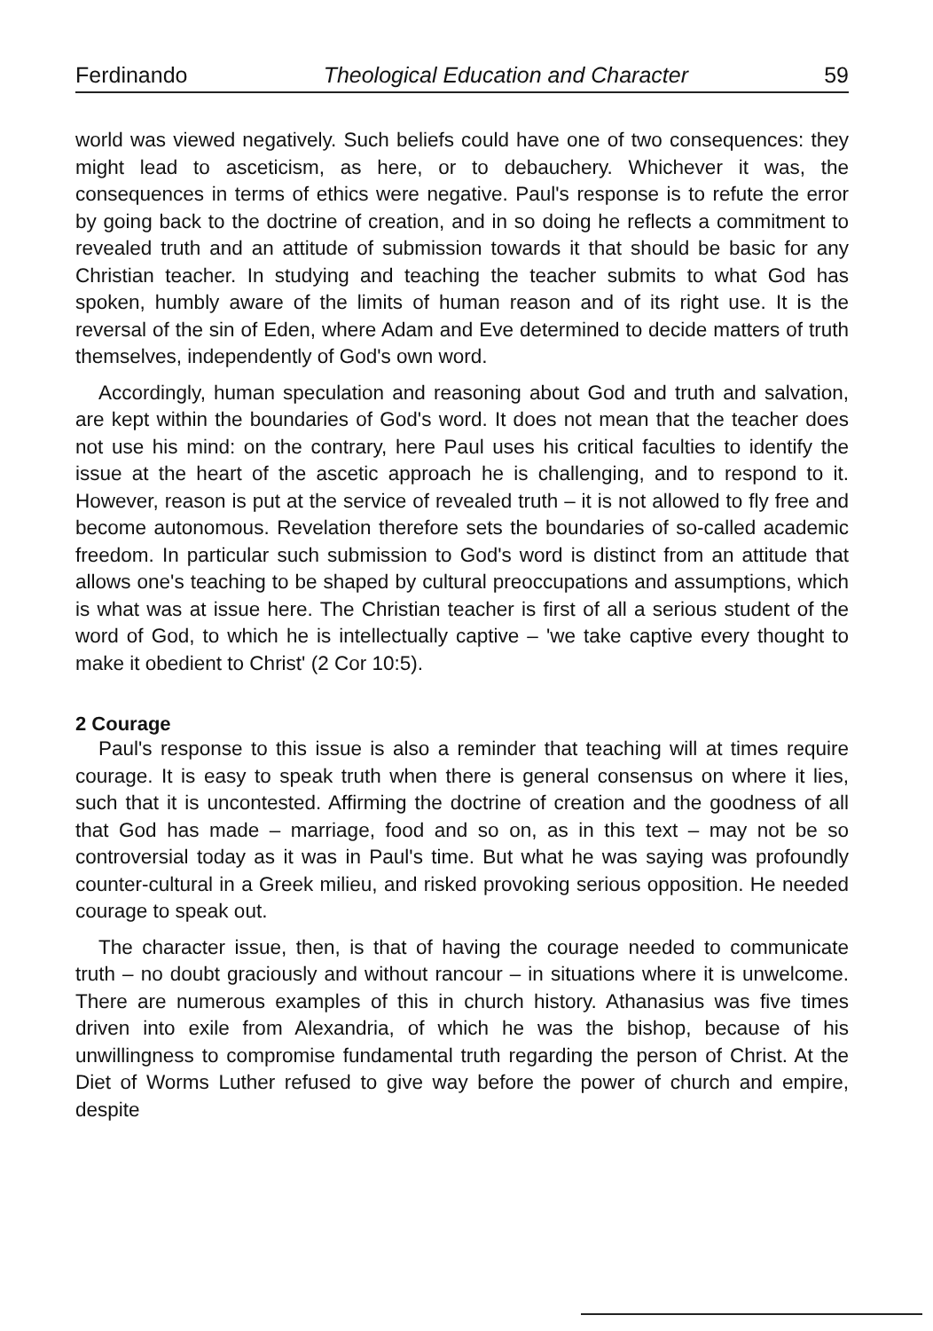Ferdinando Theological Education and Character 59
world was viewed negatively. Such beliefs could have one of two consequences: they might lead to asceticism, as here, or to debauchery. Whichever it was, the consequences in terms of ethics were negative. Paul's response is to refute the error by going back to the doctrine of creation, and in so doing he reflects a commitment to revealed truth and an attitude of submission towards it that should be basic for any Christian teacher. In studying and teaching the teacher submits to what God has spoken, humbly aware of the limits of human reason and of its right use. It is the reversal of the sin of Eden, where Adam and Eve determined to decide matters of truth themselves, independently of God's own word.
Accordingly, human speculation and reasoning about God and truth and salvation, are kept within the boundaries of God's word. It does not mean that the teacher does not use his mind: on the contrary, here Paul uses his critical faculties to identify the issue at the heart of the ascetic approach he is challenging, and to respond to it. However, reason is put at the service of revealed truth – it is not allowed to fly free and become autonomous. Revelation therefore sets the boundaries of so-called academic freedom. In particular such submission to God's word is distinct from an attitude that allows one's teaching to be shaped by cultural preoccupations and assumptions, which is what was at issue here. The Christian teacher is first of all a serious student of the word of God, to which he is intellectually captive – 'we take captive every thought to make it obedient to Christ' (2 Cor 10:5).
2 Courage
Paul's response to this issue is also a reminder that teaching will at times require courage. It is easy to speak truth when there is general consensus on where it lies, such that it is uncontested. Affirming the doctrine of creation and the goodness of all that God has made – marriage, food and so on, as in this text – may not be so controversial today as it was in Paul's time. But what he was saying was profoundly counter-cultural in a Greek milieu, and risked provoking serious opposition. He needed courage to speak out.
The character issue, then, is that of having the courage needed to communicate truth – no doubt graciously and without rancour – in situations where it is unwelcome. There are numerous examples of this in church history. Athanasius was five times driven into exile from Alexandria, of which he was the bishop, because of his unwillingness to compromise fundamental truth regarding the person of Christ. At the Diet of Worms Luther refused to give way before the power of church and empire, despite